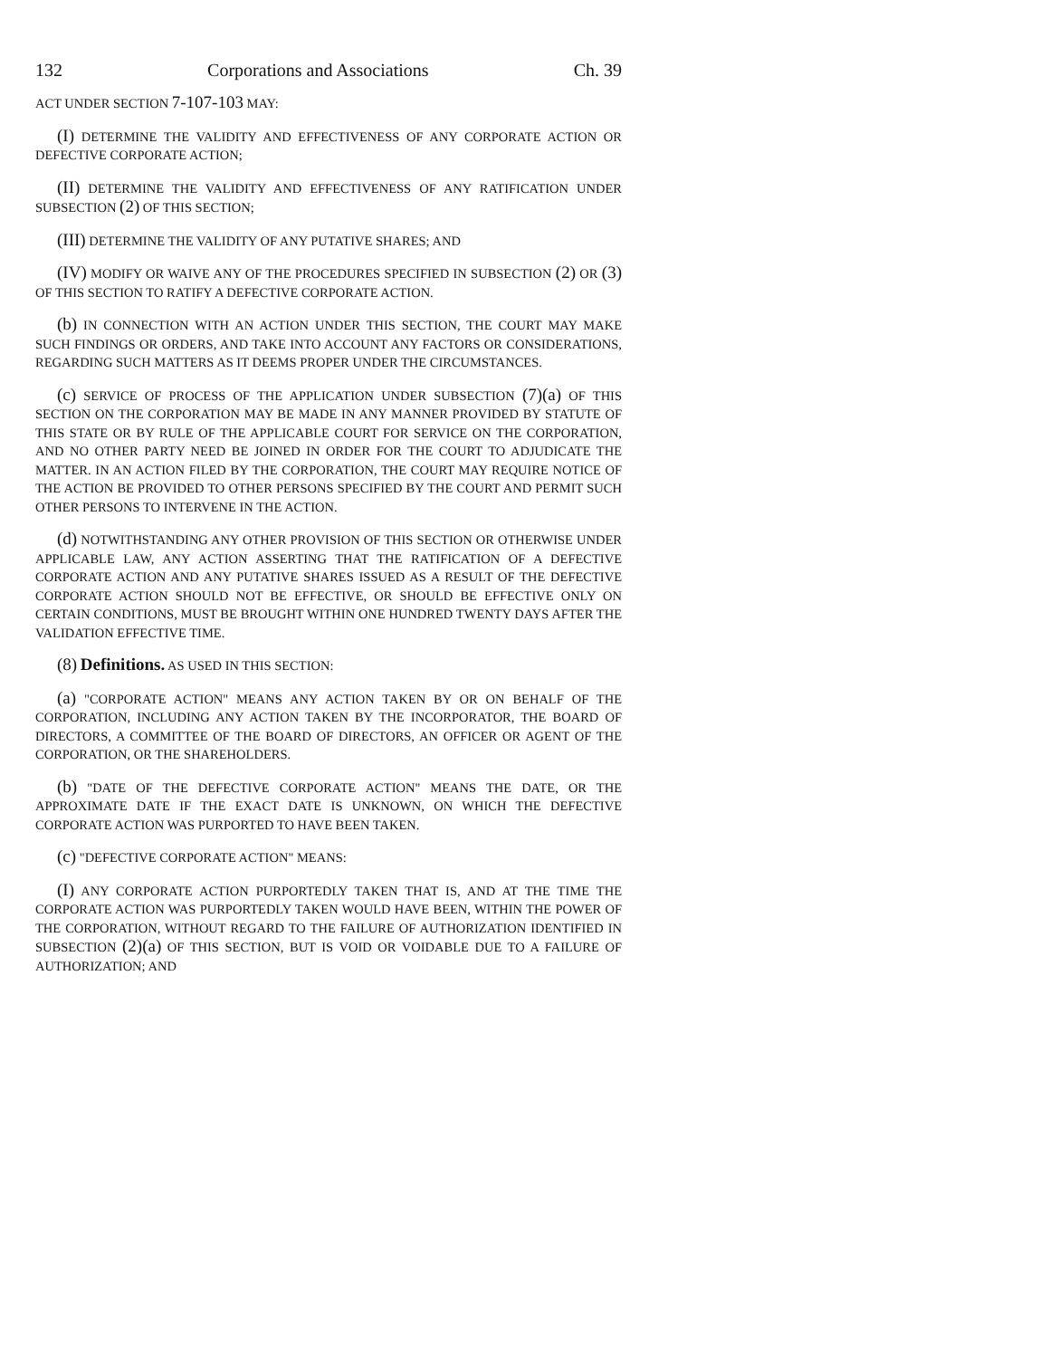132 Corporations and Associations Ch. 39
ACT UNDER SECTION 7-107-103 MAY:
(I) DETERMINE THE VALIDITY AND EFFECTIVENESS OF ANY CORPORATE ACTION OR DEFECTIVE CORPORATE ACTION;
(II) DETERMINE THE VALIDITY AND EFFECTIVENESS OF ANY RATIFICATION UNDER SUBSECTION (2) OF THIS SECTION;
(III) DETERMINE THE VALIDITY OF ANY PUTATIVE SHARES; AND
(IV) MODIFY OR WAIVE ANY OF THE PROCEDURES SPECIFIED IN SUBSECTION (2) OR (3) OF THIS SECTION TO RATIFY A DEFECTIVE CORPORATE ACTION.
(b) IN CONNECTION WITH AN ACTION UNDER THIS SECTION, THE COURT MAY MAKE SUCH FINDINGS OR ORDERS, AND TAKE INTO ACCOUNT ANY FACTORS OR CONSIDERATIONS, REGARDING SUCH MATTERS AS IT DEEMS PROPER UNDER THE CIRCUMSTANCES.
(c) SERVICE OF PROCESS OF THE APPLICATION UNDER SUBSECTION (7)(a) OF THIS SECTION ON THE CORPORATION MAY BE MADE IN ANY MANNER PROVIDED BY STATUTE OF THIS STATE OR BY RULE OF THE APPLICABLE COURT FOR SERVICE ON THE CORPORATION, AND NO OTHER PARTY NEED BE JOINED IN ORDER FOR THE COURT TO ADJUDICATE THE MATTER. IN AN ACTION FILED BY THE CORPORATION, THE COURT MAY REQUIRE NOTICE OF THE ACTION BE PROVIDED TO OTHER PERSONS SPECIFIED BY THE COURT AND PERMIT SUCH OTHER PERSONS TO INTERVENE IN THE ACTION.
(d) NOTWITHSTANDING ANY OTHER PROVISION OF THIS SECTION OR OTHERWISE UNDER APPLICABLE LAW, ANY ACTION ASSERTING THAT THE RATIFICATION OF A DEFECTIVE CORPORATE ACTION AND ANY PUTATIVE SHARES ISSUED AS A RESULT OF THE DEFECTIVE CORPORATE ACTION SHOULD NOT BE EFFECTIVE, OR SHOULD BE EFFECTIVE ONLY ON CERTAIN CONDITIONS, MUST BE BROUGHT WITHIN ONE HUNDRED TWENTY DAYS AFTER THE VALIDATION EFFECTIVE TIME.
(8) Definitions. AS USED IN THIS SECTION:
(a) "CORPORATE ACTION" MEANS ANY ACTION TAKEN BY OR ON BEHALF OF THE CORPORATION, INCLUDING ANY ACTION TAKEN BY THE INCORPORATOR, THE BOARD OF DIRECTORS, A COMMITTEE OF THE BOARD OF DIRECTORS, AN OFFICER OR AGENT OF THE CORPORATION, OR THE SHAREHOLDERS.
(b) "DATE OF THE DEFECTIVE CORPORATE ACTION" MEANS THE DATE, OR THE APPROXIMATE DATE IF THE EXACT DATE IS UNKNOWN, ON WHICH THE DEFECTIVE CORPORATE ACTION WAS PURPORTED TO HAVE BEEN TAKEN.
(c) "DEFECTIVE CORPORATE ACTION" MEANS:
(I) ANY CORPORATE ACTION PURPORTEDLY TAKEN THAT IS, AND AT THE TIME THE CORPORATE ACTION WAS PURPORTEDLY TAKEN WOULD HAVE BEEN, WITHIN THE POWER OF THE CORPORATION, WITHOUT REGARD TO THE FAILURE OF AUTHORIZATION IDENTIFIED IN SUBSECTION (2)(a) OF THIS SECTION, BUT IS VOID OR VOIDABLE DUE TO A FAILURE OF AUTHORIZATION; AND